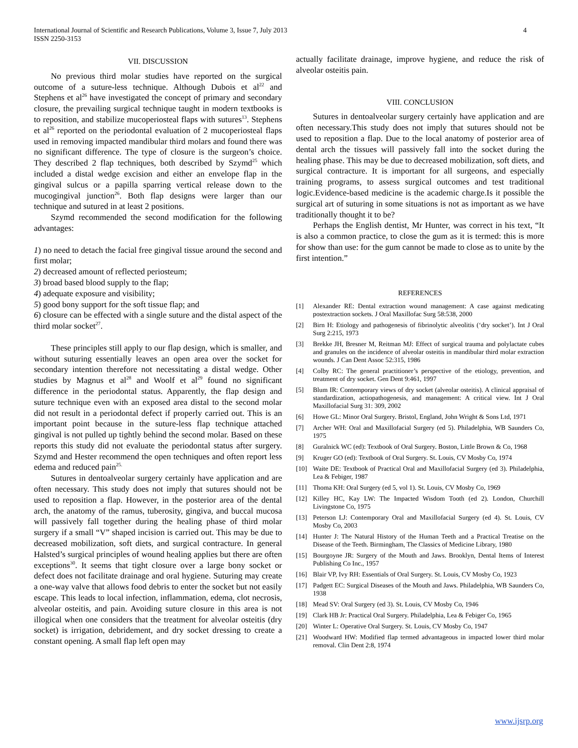International Journal of Scientific and Research Publications, Volume 3, Issue 7, July 2013
ISSN 2250-3153
4
VII. DISCUSSION
No previous third molar studies have reported on the surgical outcome of a suture-less technique. Although Dubois et al<sup>22</sup> and Stephens et al<sup>26</sup> have investigated the concept of primary and secondary closure, the prevailing surgical technique taught in modern textbooks is to reposition, and stabilize mucoperiosteal flaps with sutures<sup>13</sup>. Stephens et al<sup>26</sup> reported on the periodontal evaluation of 2 mucoperiosteal flaps used in removing impacted mandibular third molars and found there was no significant difference. The type of closure is the surgeon’s choice. They described 2 flap techniques, both described by Szymd<sup>25</sup> which included a distal wedge excision and either an envelope flap in the gingival sulcus or a papilla sparring vertical release down to the mucogingival junction<sup>26</sup>. Both flap designs were larger than our technique and sutured in at least 2 positions.
Szymd recommended the second modification for the following advantages:
1) no need to detach the facial free gingival tissue around the second and first molar;
2) decreased amount of reflected periosteum;
3) broad based blood supply to the flap;
4) adequate exposure and visibility;
5) good bony support for the soft tissue flap; and
6) closure can be effected with a single suture and the distal aspect of the third molar socket<sup>27</sup>.
These principles still apply to our flap design, which is smaller, and without suturing essentially leaves an open area over the socket for secondary intention therefore not necessitating a distal wedge. Other studies by Magnus et al<sup>28</sup> and Woolf et al<sup>29</sup> found no significant difference in the periodontal status. Apparently, the flap design and suture technique even with an exposed area distal to the second molar did not result in a periodontal defect if properly carried out. This is an important point because in the suture-less flap technique attached gingival is not pulled up tightly behind the second molar. Based on these reports this study did not evaluate the periodontal status after surgery. Szymd and Hester recommend the open techniques and often report less edema and reduced pain<sup>25.</sup>
Sutures in dentoalveolar surgery certainly have application and are often necessary. This study does not imply that sutures should not be used to reposition a flap. However, in the posterior area of the dental arch, the anatomy of the ramus, tuberosity, gingiva, and buccal mucosa will passively fall together during the healing phase of third molar surgery if a small “V” shaped incision is carried out. This may be due to decreased mobilization, soft diets, and surgical contracture. In general Halsted’s surgical principles of wound healing applies but there are often exceptions<sup>30</sup>. It seems that tight closure over a large bony socket or defect does not facilitate drainage and oral hygiene. Suturing may create a one-way valve that allows food debris to enter the socket but not easily escape. This leads to local infection, inflammation, edema, clot necrosis, alveolar osteitis, and pain. Avoiding suture closure in this area is not illogical when one considers that the treatment for alveolar osteitis (dry socket) is irrigation, debridement, and dry socket dressing to create a constant opening. A small flap left open may
actually facilitate drainage, improve hygiene, and reduce the risk of alveolar osteitis pain.
VIII. CONCLUSION
Sutures in dentoalveolar surgery certainly have application and are often necessary.This study does not imply that sutures should not be used to reposition a flap. Due to the local anatomy of posterior area of dental arch the tissues will passively fall into the socket during the healing phase. This may be due to decreased mobilization, soft diets, and surgical contracture. It is important for all surgeons, and especially training programs, to assess surgical outcomes and test traditional logic.Evidence-based medicine is the academic charge.Is it possible the surgical art of suturing in some situations is not as important as we have traditionally thought it to be?
Perhaps the English dentist, Mr Hunter, was correct in his text, “It is also a common practice, to close the gum as it is termed: this is more for show than use: for the gum cannot be made to close as to unite by the first intention.”
REFERENCES
[1] Alexander RE: Dental extraction wound management: A case against medicating postextraction sockets. J Oral Maxillofac Surg 58:538, 2000
[2] Birn H: Etiology and pathogenesis of fibrinolytic alveolitis (‘dry socket’). Int J Oral Surg 2:215, 1973
[3] Brekke JH, Bresner M, Reitman MJ: Effect of surgical trauma and polylactate cubes and granules on the incidence of alveolar osteitis in mandibular third molar extraction wounds. J Can Dent Assoc 52:315, 1986
[4] Colby RC: The general practitioner’s perspective of the etiology, prevention, and treatment of dry socket. Gen Dent 9:461, 1997
[5] Blum IR: Contemporary views of dry socket (alveolar osteitis). A clinical appraisal of standardization, actiopathogenesis, and management: A critical view. Int J Oral Maxillofacial Surg 31: 309, 2002
[6] Howe GL: Minor Oral Surgery. Bristol, England, John Wright & Sons Ltd, 1971
[7] Archer WH: Oral and Maxillofacial Surgery (ed 5). Philadelphia, WB Saunders Co, 1975
[8] Guralnick WC (ed): Textbook of Oral Surgery. Boston, Little Brown & Co, 1968
[9] Kruger GO (ed): Textbook of Oral Surgery. St. Louis, CV Mosby Co, 1974
[10] Waite DE: Textbook of Practical Oral and Maxillofacial Surgery (ed 3). Philadelphia, Lea & Febiger, 1987
[11] Thoma KH: Oral Surgery (ed 5, vol 1). St. Louis, CV Mosby Co, 1969
[12] Killey HC, Kay LW: The Impacted Wisdom Tooth (ed 2). London, Churchill Livingstone Co, 1975
[13] Peterson LJ: Contemporary Oral and Maxillofacial Surgery (ed 4). St. Louis, CV Mosby Co, 2003
[14] Hunter J: The Natural History of the Human Teeth and a Practical Treatise on the Disease of the Teeth. Birmingham, The Classics of Medicine Library, 1980
[15] Bourgoyne JR: Surgery of the Mouth and Jaws. Brooklyn, Dental Items of Interest Publishing Co Inc., 1957
[16] Blair VP, Ivy RH: Essentials of Oral Surgery. St. Louis, CV Mosby Co, 1923
[17] Padgett EC: Surgical Diseases of the Mouth and Jaws. Philadelphia, WB Saunders Co, 1938
[18] Mead SV: Oral Surgery (ed 3). St. Louis, CV Mosby Co, 1946
[19] Clark HB Jr: Practical Oral Surgery. Philadelphia, Lea & Febiger Co, 1965
[20] Winter L: Operative Oral Surgery. St. Louis, CV Mosby Co, 1947
[21] Woodward HW: Modified flap termed advantageous in impacted lower third molar removal. Clin Dent 2:8, 1974
www.ijsrp.org